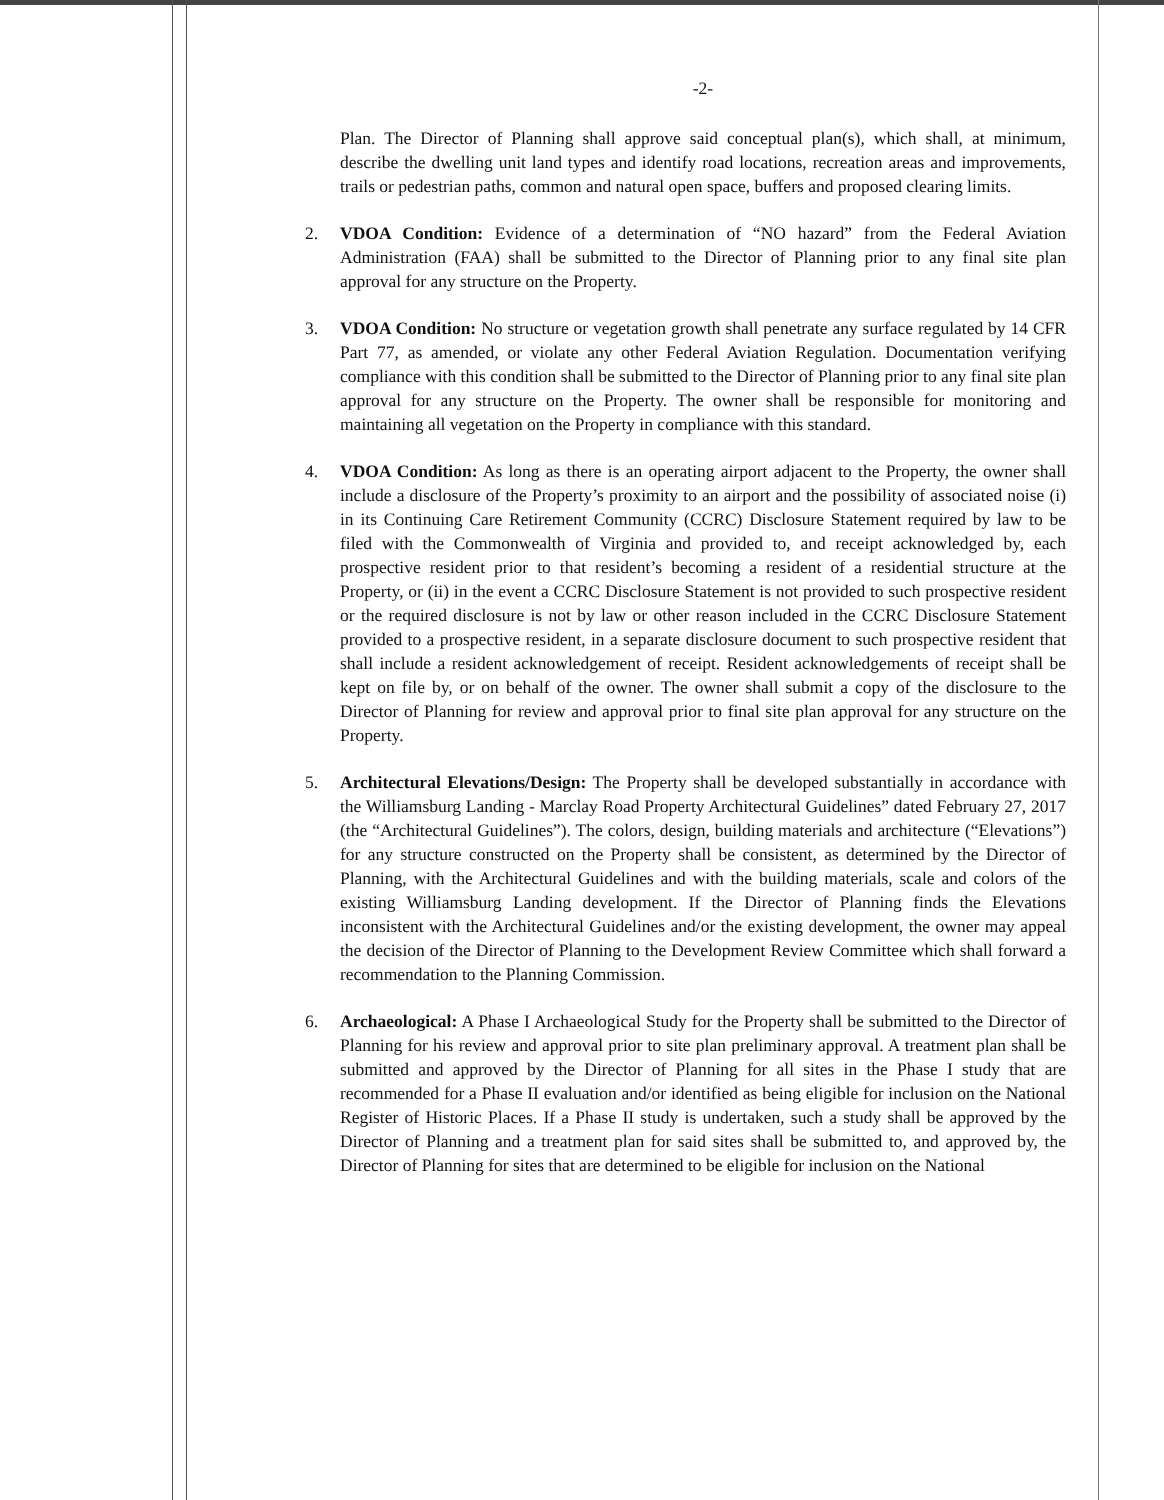-2-
Plan. The Director of Planning shall approve said conceptual plan(s), which shall, at minimum, describe the dwelling unit land types and identify road locations, recreation areas and improvements, trails or pedestrian paths, common and natural open space, buffers and proposed clearing limits.
2. VDOA Condition: Evidence of a determination of “NO hazard” from the Federal Aviation Administration (FAA) shall be submitted to the Director of Planning prior to any final site plan approval for any structure on the Property.
3. VDOA Condition: No structure or vegetation growth shall penetrate any surface regulated by 14 CFR Part 77, as amended, or violate any other Federal Aviation Regulation. Documentation verifying compliance with this condition shall be submitted to the Director of Planning prior to any final site plan approval for any structure on the Property. The owner shall be responsible for monitoring and maintaining all vegetation on the Property in compliance with this standard.
4. VDOA Condition: As long as there is an operating airport adjacent to the Property, the owner shall include a disclosure of the Property’s proximity to an airport and the possibility of associated noise (i) in its Continuing Care Retirement Community (CCRC) Disclosure Statement required by law to be filed with the Commonwealth of Virginia and provided to, and receipt acknowledged by, each prospective resident prior to that resident’s becoming a resident of a residential structure at the Property, or (ii) in the event a CCRC Disclosure Statement is not provided to such prospective resident or the required disclosure is not by law or other reason included in the CCRC Disclosure Statement provided to a prospective resident, in a separate disclosure document to such prospective resident that shall include a resident acknowledgement of receipt. Resident acknowledgements of receipt shall be kept on file by, or on behalf of the owner. The owner shall submit a copy of the disclosure to the Director of Planning for review and approval prior to final site plan approval for any structure on the Property.
5. Architectural Elevations/Design: The Property shall be developed substantially in accordance with the Williamsburg Landing - Marclay Road Property Architectural Guidelines” dated February 27, 2017 (the “Architectural Guidelines”). The colors, design, building materials and architecture (“Elevations”) for any structure constructed on the Property shall be consistent, as determined by the Director of Planning, with the Architectural Guidelines and with the building materials, scale and colors of the existing Williamsburg Landing development. If the Director of Planning finds the Elevations inconsistent with the Architectural Guidelines and/or the existing development, the owner may appeal the decision of the Director of Planning to the Development Review Committee which shall forward a recommendation to the Planning Commission.
6. Archaeological: A Phase I Archaeological Study for the Property shall be submitted to the Director of Planning for his review and approval prior to site plan preliminary approval. A treatment plan shall be submitted and approved by the Director of Planning for all sites in the Phase I study that are recommended for a Phase II evaluation and/or identified as being eligible for inclusion on the National Register of Historic Places. If a Phase II study is undertaken, such a study shall be approved by the Director of Planning and a treatment plan for said sites shall be submitted to, and approved by, the Director of Planning for sites that are determined to be eligible for inclusion on the National